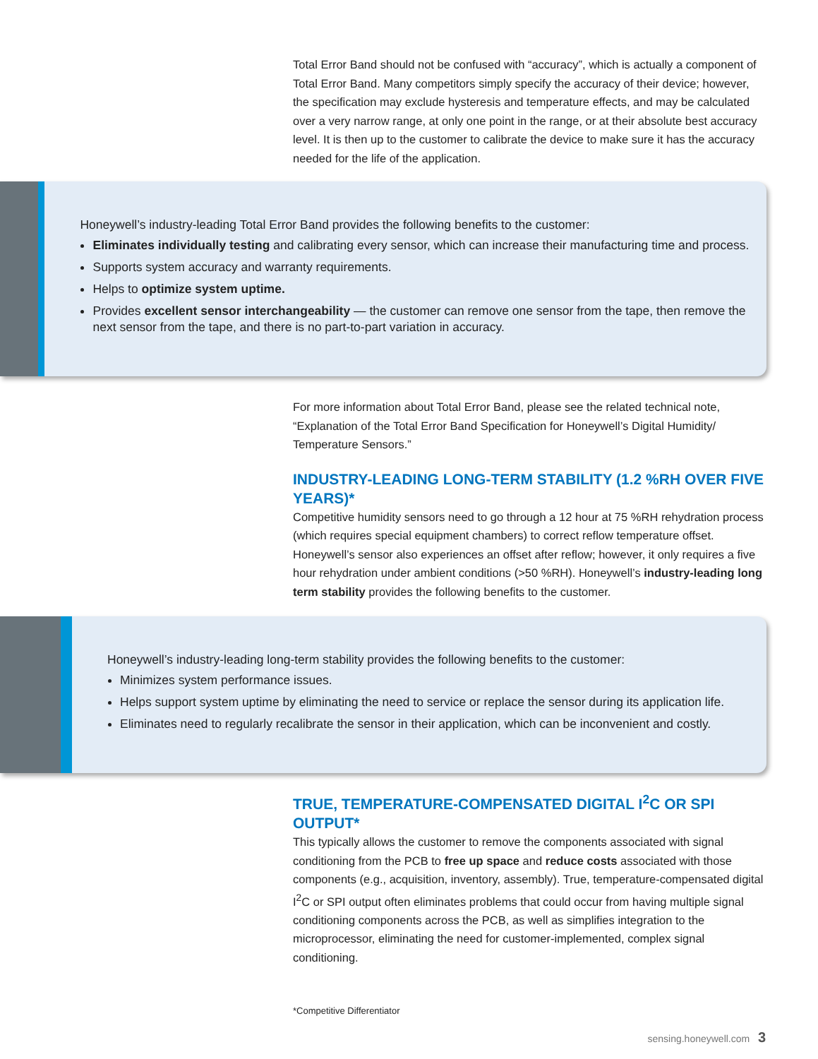Total Error Band should not be confused with “accuracy”, which is actually a component of Total Error Band. Many competitors simply specify the accuracy of their device; however, the specification may exclude hysteresis and temperature effects, and may be calculated over a very narrow range, at only one point in the range, or at their absolute best accuracy level. It is then up to the customer to calibrate the device to make sure it has the accuracy needed for the life of the application.
Honeywell’s industry-leading Total Error Band provides the following benefits to the customer:
Eliminates individually testing and calibrating every sensor, which can increase their manufacturing time and process.
Supports system accuracy and warranty requirements.
Helps to optimize system uptime.
Provides excellent sensor interchangeability — the customer can remove one sensor from the tape, then remove the next sensor from the tape, and there is no part-to-part variation in accuracy.
For more information about Total Error Band, please see the related technical note, “Explanation of the Total Error Band Specification for Honeywell’s Digital Humidity/ Temperature Sensors.”
INDUSTRY-LEADING LONG-TERM STABILITY (1.2 %RH OVER FIVE YEARS)*
Competitive humidity sensors need to go through a 12 hour at 75 %RH rehydration process (which requires special equipment chambers) to correct reflow temperature offset. Honeywell’s sensor also experiences an offset after reflow; however, it only requires a five hour rehydration under ambient conditions (>50 %RH). Honeywell’s industry-leading long term stability provides the following benefits to the customer.
Honeywell’s industry-leading long-term stability provides the following benefits to the customer:
Minimizes system performance issues.
Helps support system uptime by eliminating the need to service or replace the sensor during its application life.
Eliminates need to regularly recalibrate the sensor in their application, which can be inconvenient and costly.
TRUE, TEMPERATURE-COMPENSATED DIGITAL I<sup>2</sup>C OR SPI OUTPUT*
This typically allows the customer to remove the components associated with signal conditioning from the PCB to free up space and reduce costs associated with those components (e.g., acquisition, inventory, assembly). True, temperature-compensated digital I<sup>2</sup>C or SPI output often eliminates problems that could occur from having multiple signal conditioning components across the PCB, as well as simplifies integration to the microprocessor, eliminating the need for customer-implemented, complex signal conditioning.
*Competitive Differentiator
sensing.honeywell.com 3